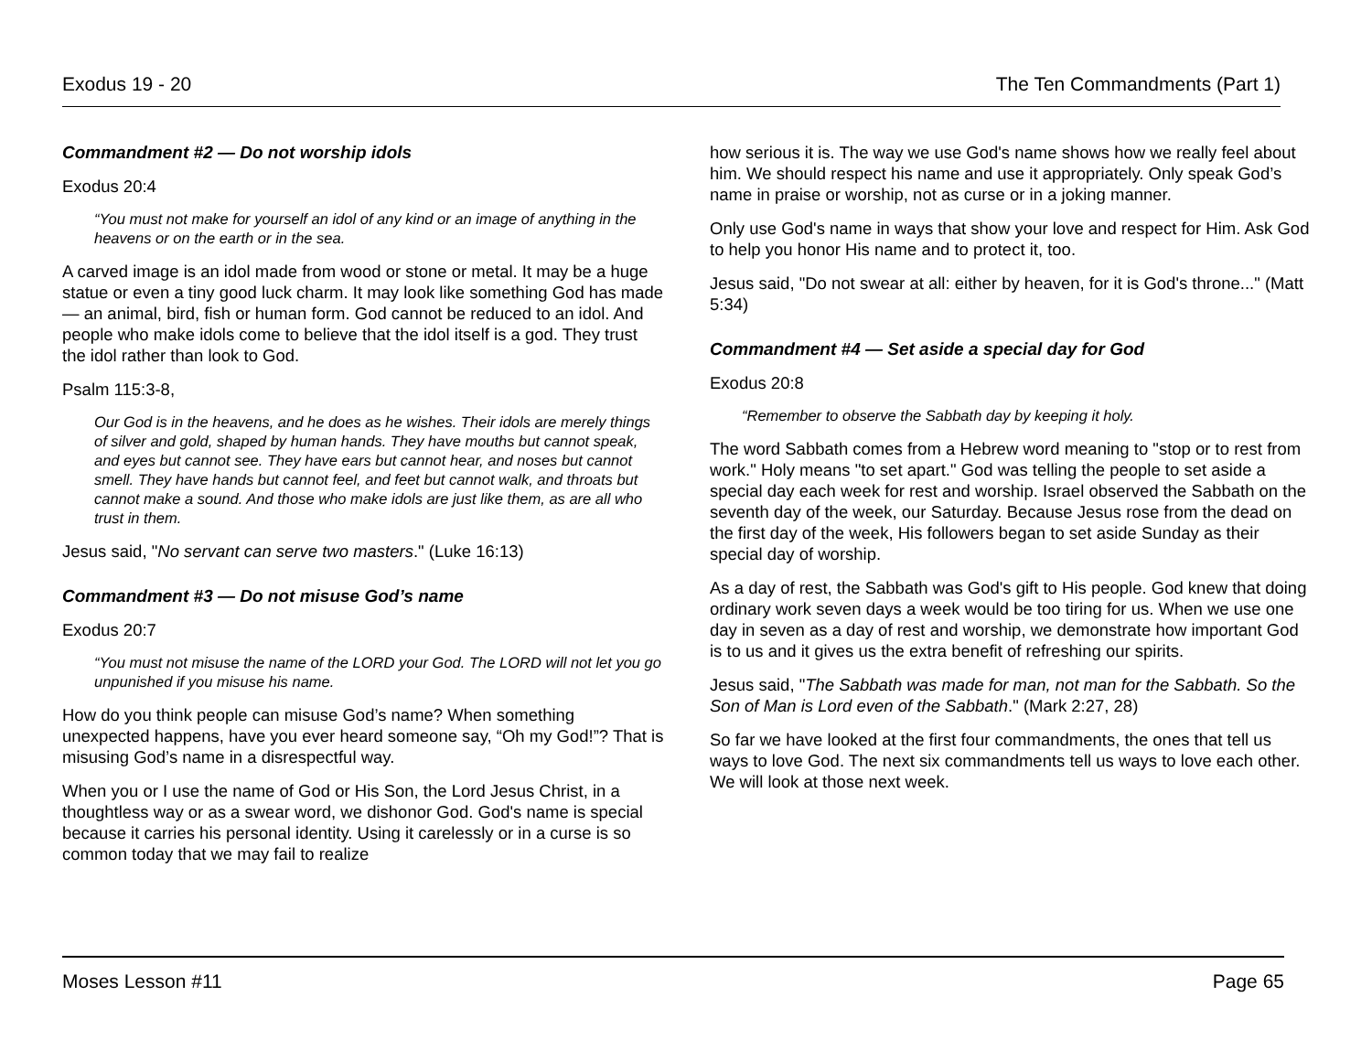Exodus 19 - 20 The Ten Commandments (Part 1)
Commandment #2 — Do not worship idols
Exodus 20:4
“You must not make for yourself an idol of any kind or an image of anything in the heavens or on the earth or in the sea.
A carved image is an idol made from wood or stone or metal. It may be a huge statue or even a tiny good luck charm. It may look like something God has made — an animal, bird, fish or human form. God cannot be reduced to an idol. And people who make idols come to believe that the idol itself is a god. They trust the idol rather than look to God.
Psalm 115:3-8,
Our God is in the heavens, and he does as he wishes. Their idols are merely things of silver and gold, shaped by human hands. They have mouths but cannot speak, and eyes but cannot see. They have ears but cannot hear, and noses but cannot smell. They have hands but cannot feel, and feet but cannot walk, and throats but cannot make a sound. And those who make idols are just like them, as are all who trust in them.
Jesus said, "No servant can serve two masters." (Luke 16:13)
Commandment #3 — Do not misuse God’s name
Exodus 20:7
“You must not misuse the name of the LORD your God. The LORD will not let you go unpunished if you misuse his name.
How do you think people can misuse God’s name? When something unexpected happens, have you ever heard someone say, “Oh my God!”? That is misusing God’s name in a disrespectful way.
When you or I use the name of God or His Son, the Lord Jesus Christ, in a thoughtless way or as a swear word, we dishonor God. God's name is special because it carries his personal identity. Using it carelessly or in a curse is so common today that we may fail to realize
how serious it is. The way we use God's name shows how we really feel about him. We should respect his name and use it appropriately. Only speak God’s name in praise or worship, not as curse or in a joking manner.
Only use God's name in ways that show your love and respect for Him. Ask God to help you honor His name and to protect it, too.
Jesus said, "Do not swear at all: either by heaven, for it is God's throne..." (Matt 5:34)
Commandment #4 — Set aside a special day for God
Exodus 20:8
“Remember to observe the Sabbath day by keeping it holy.
The word Sabbath comes from a Hebrew word meaning to "stop or to rest from work." Holy means "to set apart." God was telling the people to set aside a special day each week for rest and worship. Israel observed the Sabbath on the seventh day of the week, our Saturday. Because Jesus rose from the dead on the first day of the week, His followers began to set aside Sunday as their special day of worship.
As a day of rest, the Sabbath was God's gift to His people. God knew that doing ordinary work seven days a week would be too tiring for us. When we use one day in seven as a day of rest and worship, we demonstrate how important God is to us and it gives us the extra benefit of refreshing our spirits.
Jesus said, "The Sabbath was made for man, not man for the Sabbath. So the Son of Man is Lord even of the Sabbath." (Mark 2:27, 28)
So far we have looked at the first four commandments, the ones that tell us ways to love God. The next six commandments tell us ways to love each other. We will look at those next week.
Moses Lesson #11 Page 65